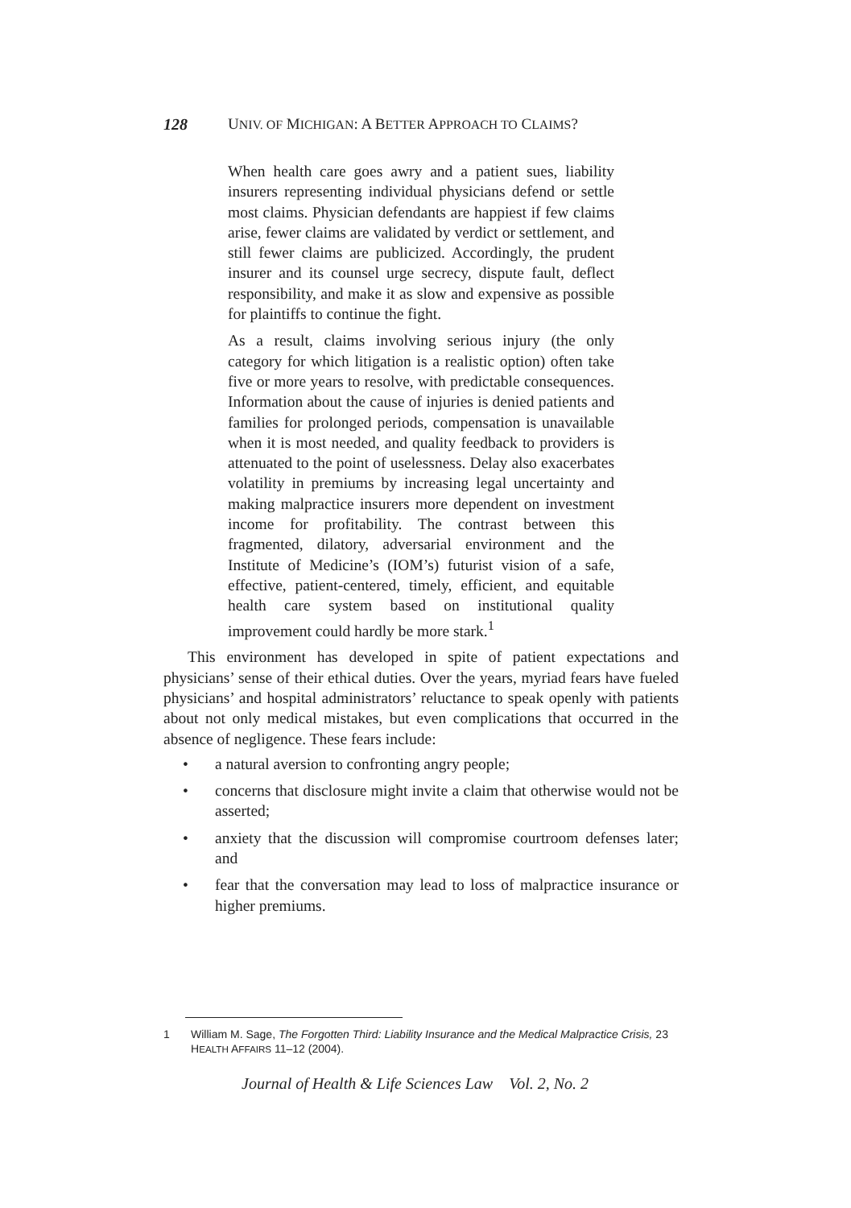128 UNIV. OF MICHIGAN: A BETTER APPROACH TO CLAIMS?
When health care goes awry and a patient sues, liability insurers representing individual physicians defend or settle most claims. Physician defendants are happiest if few claims arise, fewer claims are validated by verdict or settlement, and still fewer claims are publicized. Accordingly, the prudent insurer and its counsel urge secrecy, dispute fault, deflect responsibility, and make it as slow and expensive as possible for plaintiffs to continue the fight.
As a result, claims involving serious injury (the only category for which litigation is a realistic option) often take five or more years to resolve, with predictable consequences. Information about the cause of injuries is denied patients and families for prolonged periods, compensation is unavailable when it is most needed, and quality feedback to providers is attenuated to the point of uselessness. Delay also exacerbates volatility in premiums by increasing legal uncertainty and making malpractice insurers more dependent on investment income for profitability. The contrast between this fragmented, dilatory, adversarial environment and the Institute of Medicine’s (IOM’s) futurist vision of a safe, effective, patient-centered, timely, efficient, and equitable health care system based on institutional quality improvement could hardly be more stark.<sup>1</sup>
This environment has developed in spite of patient expectations and physicians’ sense of their ethical duties. Over the years, myriad fears have fueled physicians’ and hospital administrators’ reluctance to speak openly with patients about not only medical mistakes, but even complications that occurred in the absence of negligence. These fears include:
• a natural aversion to confronting angry people;
• concerns that disclosure might invite a claim that otherwise would not be asserted;
• anxiety that the discussion will compromise courtroom defenses later; and
• fear that the conversation may lead to loss of malpractice insurance or higher premiums.
1 William M. Sage, The Forgotten Third: Liability Insurance and the Medical Malpractice Crisis, 23 HEALTH AFFAIRS 11–12 (2004).
Journal of Health & Life Sciences Law Vol. 2, No. 2